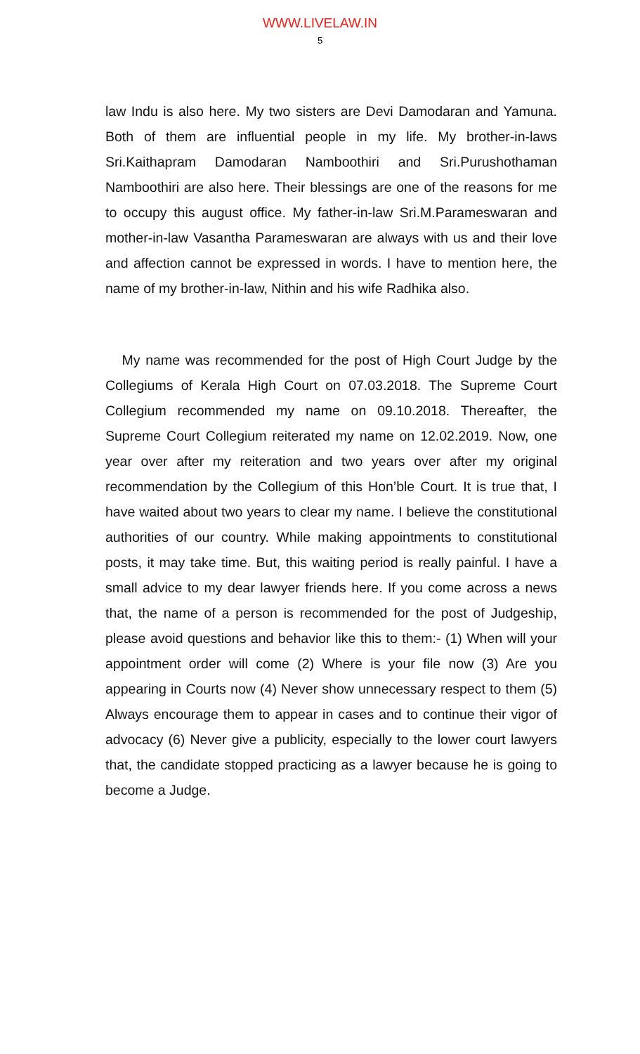WWW.LIVELAW.IN
5
law Indu is also here. My two sisters are Devi Damodaran and Yamuna. Both of them are influential people in my life. My brother-in-laws Sri.Kaithapram Damodaran Namboothiri and Sri.Purushothaman Namboothiri are also here. Their blessings are one of the reasons for me to occupy this august office. My father-in-law Sri.M.Parameswaran and mother-in-law Vasantha Parameswaran are always with us and their love and affection cannot be expressed in words. I have to mention here, the name of my brother-in-law, Nithin and his wife Radhika also.
My name was recommended for the post of High Court Judge by the Collegiums of Kerala High Court on 07.03.2018. The Supreme Court Collegium recommended my name on 09.10.2018. Thereafter, the Supreme Court Collegium reiterated my name on 12.02.2019. Now, one year over after my reiteration and two years over after my original recommendation by the Collegium of this Hon’ble Court. It is true that, I have waited about two years to clear my name. I believe the constitutional authorities of our country. While making appointments to constitutional posts, it may take time. But, this waiting period is really painful. I have a small advice to my dear lawyer friends here. If you come across a news that, the name of a person is recommended for the post of Judgeship, please avoid questions and behavior like this to them:- (1) When will your appointment order will come (2) Where is your file now (3) Are you appearing in Courts now (4) Never show unnecessary respect to them (5) Always encourage them to appear in cases and to continue their vigor of advocacy (6) Never give a publicity, especially to the lower court lawyers that, the candidate stopped practicing as a lawyer because he is going to become a Judge.